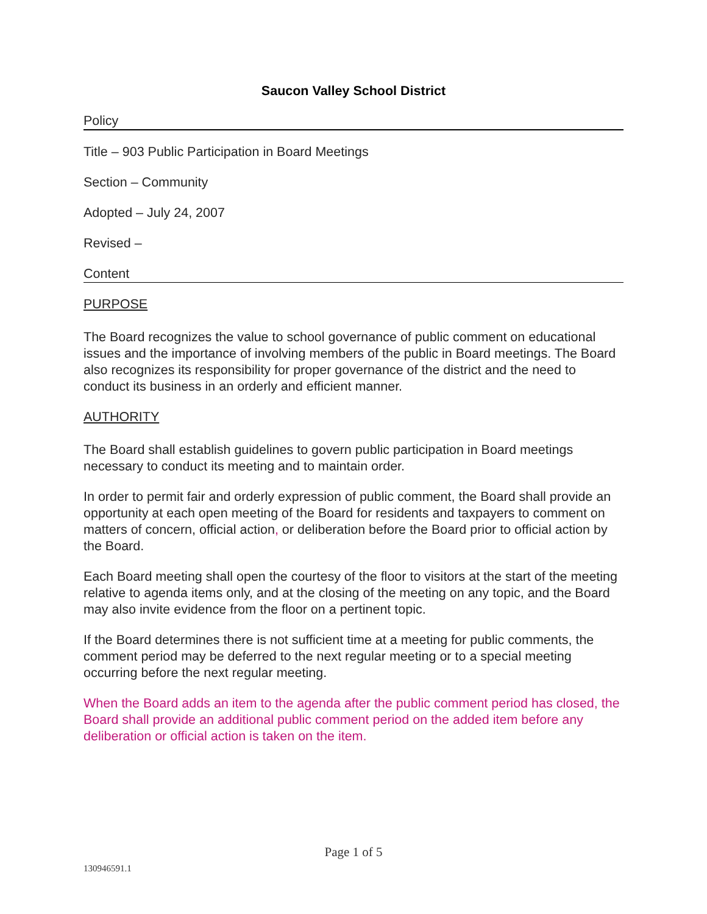Saucon Valley School District
Policy
Title – 903 Public Participation in Board Meetings
Section – Community
Adopted – July 24, 2007
Revised –
Content
PURPOSE
The Board recognizes the value to school governance of public comment on educational issues and the importance of involving members of the public in Board meetings. The Board also recognizes its responsibility for proper governance of the district and the need to conduct its business in an orderly and efficient manner.
AUTHORITY
The Board shall establish guidelines to govern public participation in Board meetings necessary to conduct its meeting and to maintain order.
In order to permit fair and orderly expression of public comment, the Board shall provide an opportunity at each open meeting of the Board for residents and taxpayers to comment on matters of concern, official action, or deliberation before the Board prior to official action by the Board.
Each Board meeting shall open the courtesy of the floor to visitors at the start of the meeting relative to agenda items only, and at the closing of the meeting on any topic, and the Board may also invite evidence from the floor on a pertinent topic.
If the Board determines there is not sufficient time at a meeting for public comments, the comment period may be deferred to the next regular meeting or to a special meeting occurring before the next regular meeting.
When the Board adds an item to the agenda after the public comment period has closed, the Board shall provide an additional public comment period on the added item before any deliberation or official action is taken on the item.
Page 1 of 5
130946591.1